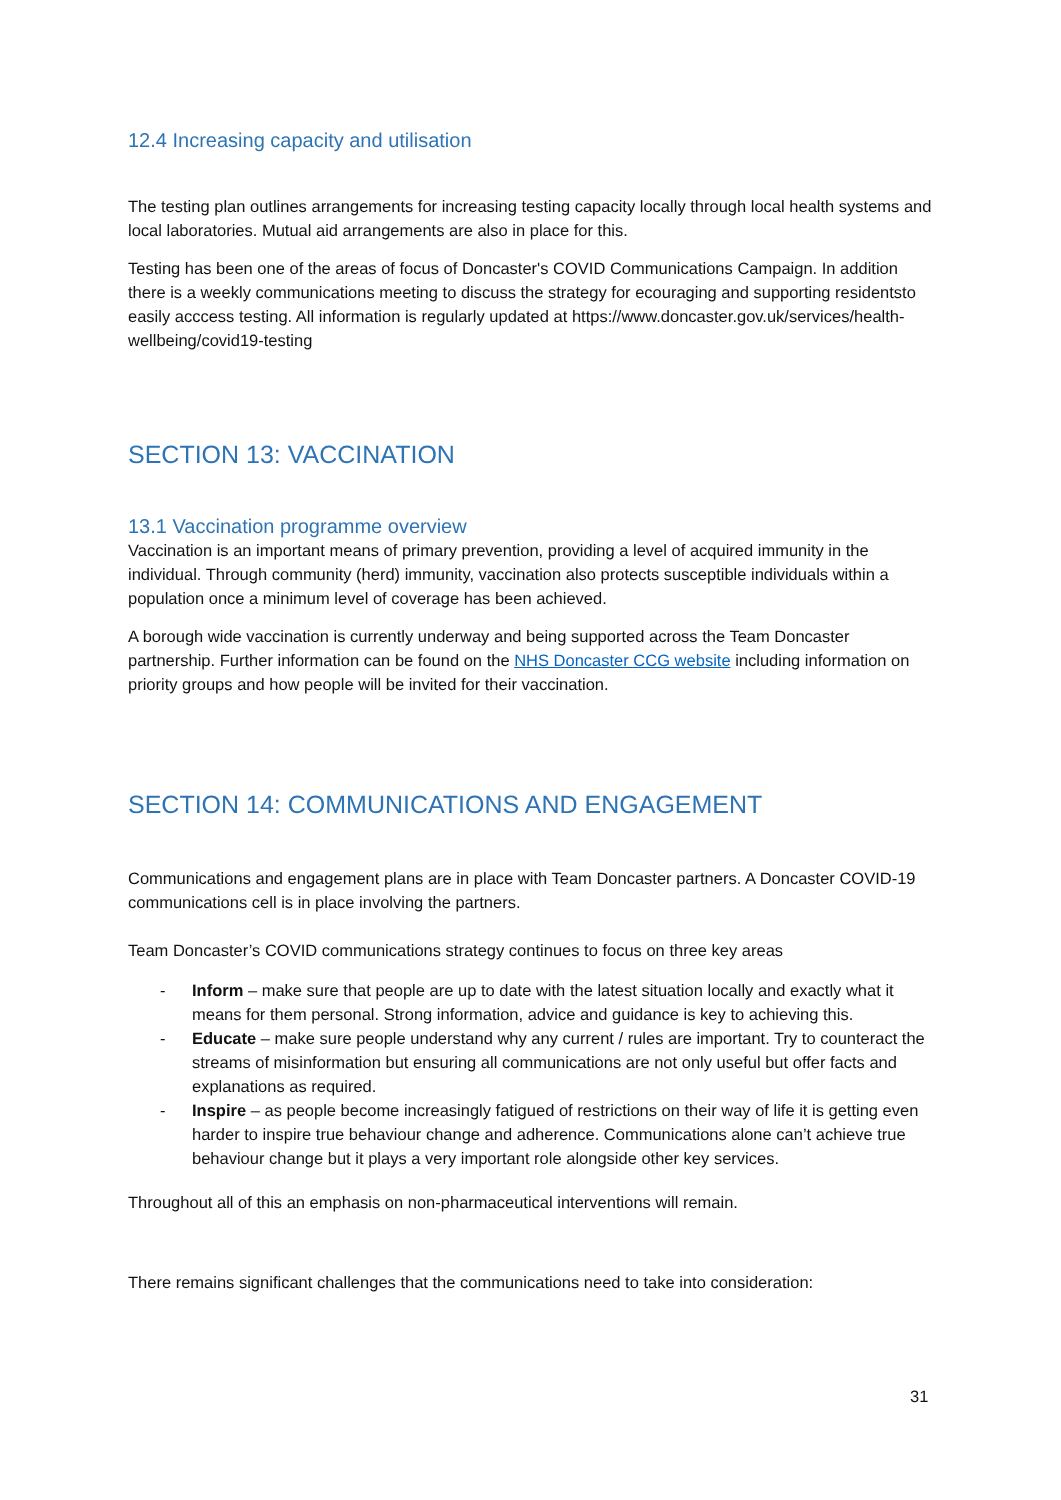12.4 Increasing capacity and utilisation
The testing plan outlines arrangements for increasing testing capacity locally through local health systems and local laboratories. Mutual aid arrangements are also in place for this.
Testing has been one of the areas of focus of Doncaster's COVID Communications Campaign. In addition there is a weekly communications meeting to discuss the strategy for ecouraging and supporting residentsto easily acccess testing. All information is regularly updated at https://www.doncaster.gov.uk/services/health-wellbeing/covid19-testing
SECTION 13: VACCINATION
13.1 Vaccination programme overview
Vaccination is an important means of primary prevention, providing a level of acquired immunity in the individual. Through community (herd) immunity, vaccination also protects susceptible individuals within a population once a minimum level of coverage has been achieved.
A borough wide vaccination is currently underway and being supported across the Team Doncaster partnership. Further information can be found on the NHS Doncaster CCG website including information on priority groups and how people will be invited for their vaccination.
SECTION 14: COMMUNICATIONS AND ENGAGEMENT
Communications and engagement plans are in place with Team Doncaster partners. A Doncaster COVID-19 communications cell is in place involving the partners.
Team Doncaster’s COVID communications strategy continues to focus on three key areas
- Inform – make sure that people are up to date with the latest situation locally and exactly what it means for them personal. Strong information, advice and guidance is key to achieving this.
- Educate – make sure people understand why any current / rules are important. Try to counteract the streams of misinformation but ensuring all communications are not only useful but offer facts and explanations as required.
- Inspire – as people become increasingly fatigued of restrictions on their way of life it is getting even harder to inspire true behaviour change and adherence. Communications alone can’t achieve true behaviour change but it plays a very important role alongside other key services.
Throughout all of this an emphasis on non-pharmaceutical interventions will remain.
There remains significant challenges that the communications need to take into consideration:
31